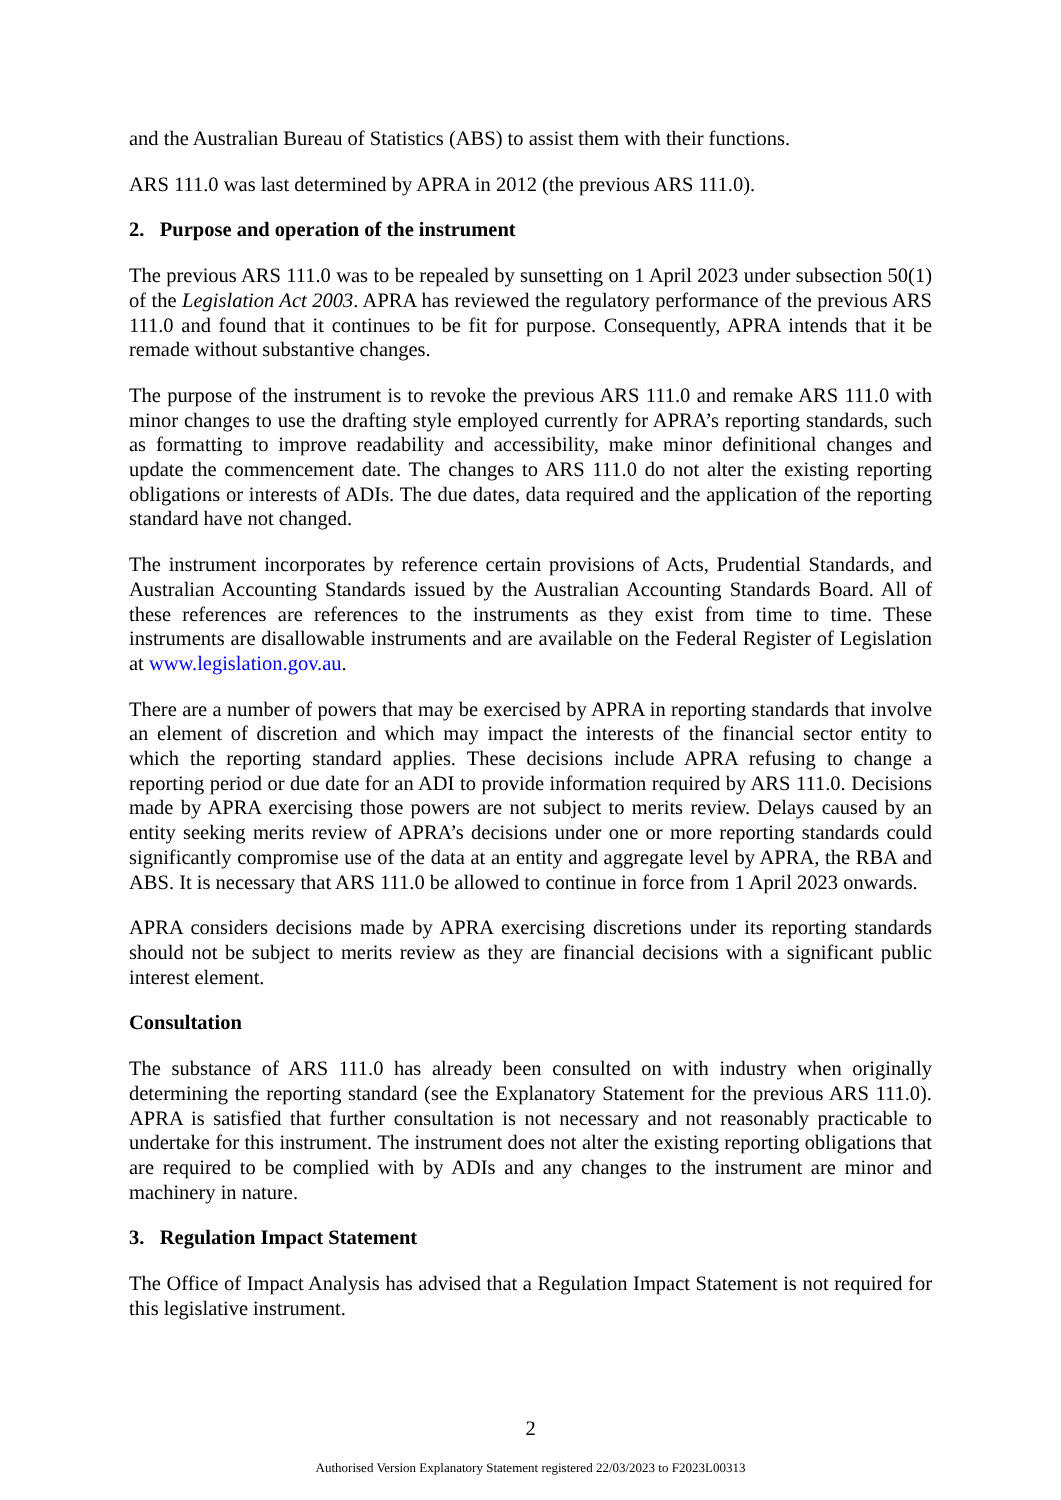and the Australian Bureau of Statistics (ABS) to assist them with their functions.
ARS 111.0 was last determined by APRA in 2012 (the previous ARS 111.0).
2. Purpose and operation of the instrument
The previous ARS 111.0 was to be repealed by sunsetting on 1 April 2023 under subsection 50(1) of the Legislation Act 2003. APRA has reviewed the regulatory performance of the previous ARS 111.0 and found that it continues to be fit for purpose. Consequently, APRA intends that it be remade without substantive changes.
The purpose of the instrument is to revoke the previous ARS 111.0 and remake ARS 111.0 with minor changes to use the drafting style employed currently for APRA’s reporting standards, such as formatting to improve readability and accessibility, make minor definitional changes and update the commencement date. The changes to ARS 111.0 do not alter the existing reporting obligations or interests of ADIs. The due dates, data required and the application of the reporting standard have not changed.
The instrument incorporates by reference certain provisions of Acts, Prudential Standards, and Australian Accounting Standards issued by the Australian Accounting Standards Board. All of these references are references to the instruments as they exist from time to time. These instruments are disallowable instruments and are available on the Federal Register of Legislation at www.legislation.gov.au.
There are a number of powers that may be exercised by APRA in reporting standards that involve an element of discretion and which may impact the interests of the financial sector entity to which the reporting standard applies. These decisions include APRA refusing to change a reporting period or due date for an ADI to provide information required by ARS 111.0. Decisions made by APRA exercising those powers are not subject to merits review. Delays caused by an entity seeking merits review of APRA’s decisions under one or more reporting standards could significantly compromise use of the data at an entity and aggregate level by APRA, the RBA and ABS. It is necessary that ARS 111.0 be allowed to continue in force from 1 April 2023 onwards.
APRA considers decisions made by APRA exercising discretions under its reporting standards should not be subject to merits review as they are financial decisions with a significant public interest element.
Consultation
The substance of ARS 111.0 has already been consulted on with industry when originally determining the reporting standard (see the Explanatory Statement for the previous ARS 111.0). APRA is satisfied that further consultation is not necessary and not reasonably practicable to undertake for this instrument. The instrument does not alter the existing reporting obligations that are required to be complied with by ADIs and any changes to the instrument are minor and machinery in nature.
3. Regulation Impact Statement
The Office of Impact Analysis has advised that a Regulation Impact Statement is not required for this legislative instrument.
2
Authorised Version Explanatory Statement registered 22/03/2023 to F2023L00313